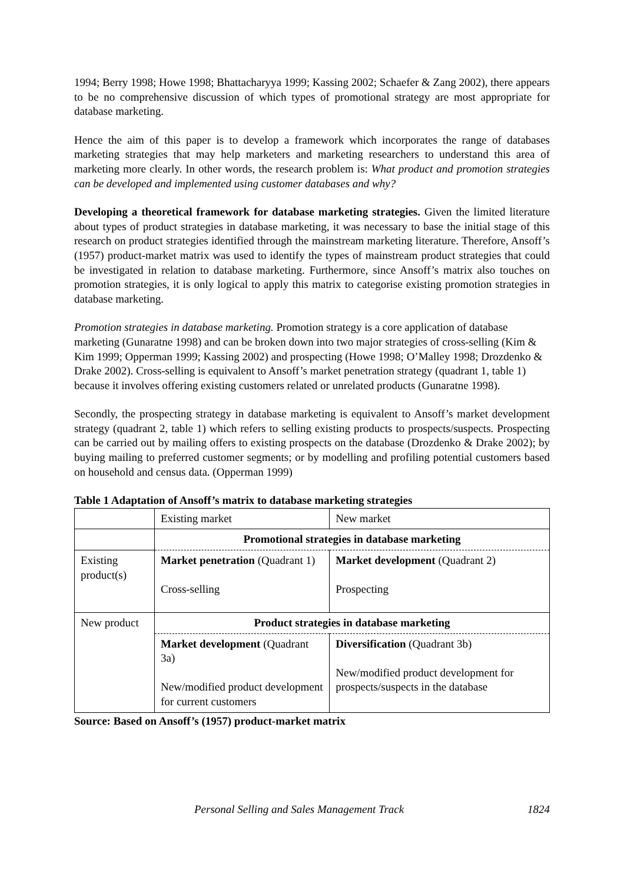1994; Berry 1998; Howe 1998; Bhattacharyya 1999; Kassing 2002; Schaefer & Zang 2002), there appears to be no comprehensive discussion of which types of promotional strategy are most appropriate for database marketing.
Hence the aim of this paper is to develop a framework which incorporates the range of databases marketing strategies that may help marketers and marketing researchers to understand this area of marketing more clearly. In other words, the research problem is: What product and promotion strategies can be developed and implemented using customer databases and why?
Developing a theoretical framework for database marketing strategies. Given the limited literature about types of product strategies in database marketing, it was necessary to base the initial stage of this research on product strategies identified through the mainstream marketing literature. Therefore, Ansoff’s (1957) product-market matrix was used to identify the types of mainstream product strategies that could be investigated in relation to database marketing. Furthermore, since Ansoff’s matrix also touches on promotion strategies, it is only logical to apply this matrix to categorise existing promotion strategies in database marketing.
Promotion strategies in database marketing. Promotion strategy is a core application of database marketing (Gunaratne 1998) and can be broken down into two major strategies of cross-selling (Kim & Kim 1999; Opperman 1999; Kassing 2002) and prospecting (Howe 1998; O’Malley 1998; Drozdenko & Drake 2002). Cross-selling is equivalent to Ansoff’s market penetration strategy (quadrant 1, table 1) because it involves offering existing customers related or unrelated products (Gunaratne 1998).
Secondly, the prospecting strategy in database marketing is equivalent to Ansoff’s market development strategy (quadrant 2, table 1) which refers to selling existing products to prospects/suspects. Prospecting can be carried out by mailing offers to existing prospects on the database (Drozdenko & Drake 2002); by buying mailing to preferred customer segments; or by modelling and profiling potential customers based on household and census data. (Opperman 1999)
Table 1 Adaptation of Ansoff’s matrix to database marketing strategies
| | Existing market | New market |
| | Promotional strategies in database marketing | |
| Existing product(s) | Market penetration (Quadrant 1) Cross-selling | Market development (Quadrant 2) Prospecting |
| New product | Product strategies in database marketing | |
| | Market development (Quadrant 3a) New/modified product development for current customers | Diversification (Quadrant 3b) New/modified product development for prospects/suspects in the database |
Source: Based on Ansoff’s (1957) product-market matrix
Personal Selling and Sales Management Track 1824